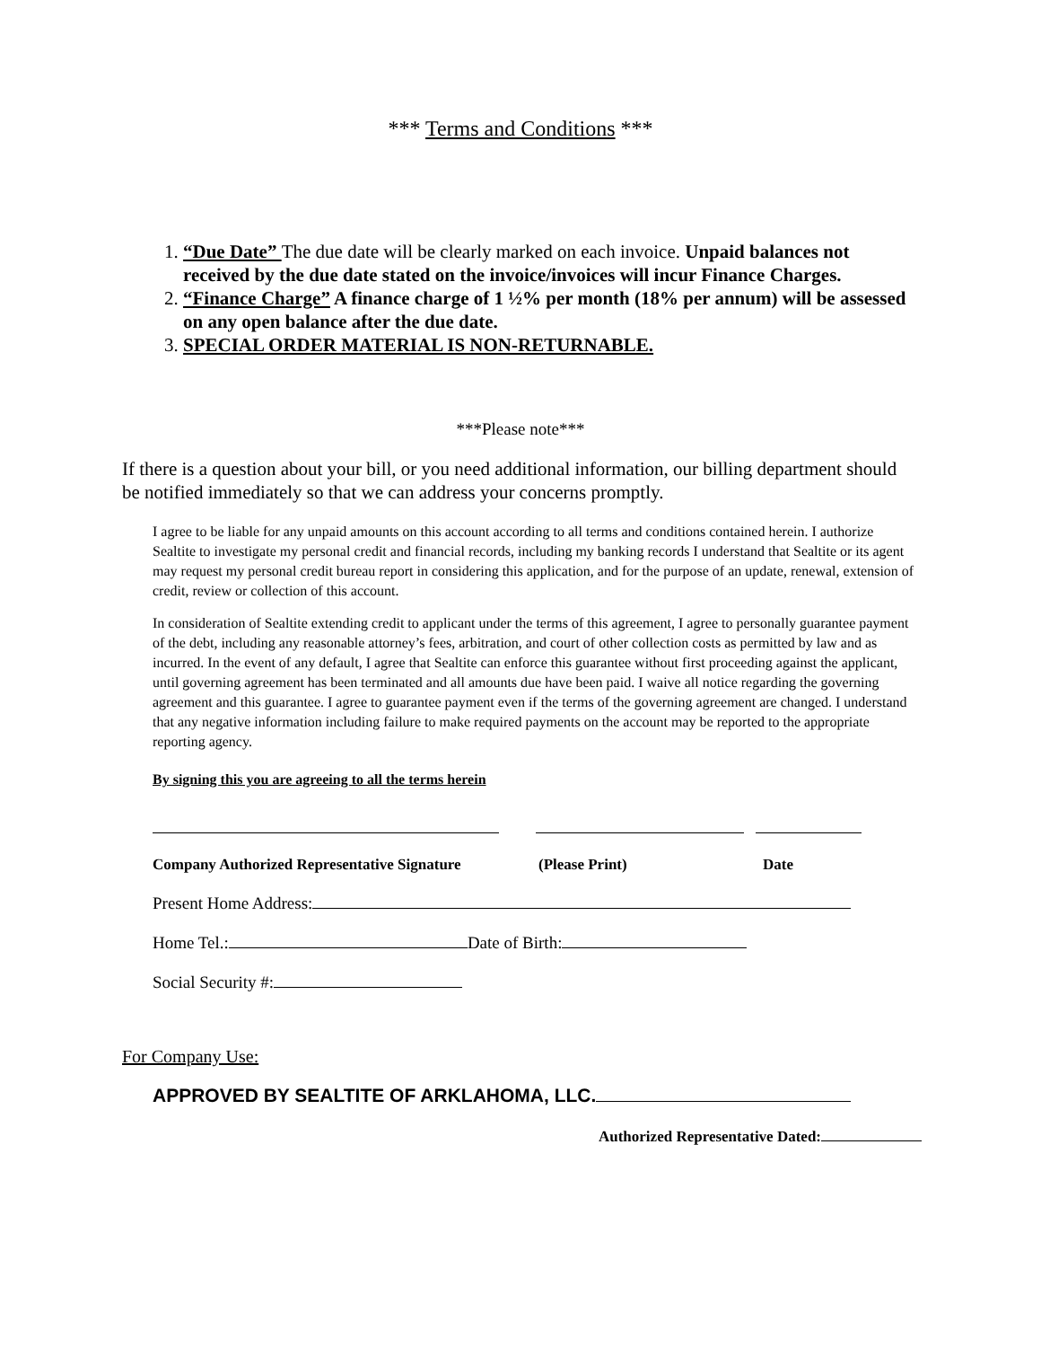*** Terms and Conditions ***
1. “Due Date” The due date will be clearly marked on each invoice. Unpaid balances not received by the due date stated on the invoice/invoices will incur Finance Charges.
2. “Finance Charge” A finance charge of 1 ½% per month (18% per annum) will be assessed on any open balance after the due date.
3. SPECIAL ORDER MATERIAL IS NON-RETURNABLE.
***Please note***
If there is a question about your bill, or you need additional information, our billing department should be notified immediately so that we can address your concerns promptly.
I agree to be liable for any unpaid amounts on this account according to all terms and conditions contained herein. I authorize Sealtite to investigate my personal credit and financial records, including my banking records I understand that Sealtite or its agent may request my personal credit bureau report in considering this application, and for the purpose of an update, renewal, extension of credit, review or collection of this account.
In consideration of Sealtite extending credit to applicant under the terms of this agreement, I agree to personally guarantee payment of the debt, including any reasonable attorney’s fees, arbitration, and court of other collection costs as permitted by law and as incurred. In the event of any default, I agree that Sealtite can enforce this guarantee without first proceeding against the applicant, until governing agreement has been terminated and all amounts due have been paid. I waive all notice regarding the governing agreement and this guarantee. I agree to guarantee payment even if the terms of the governing agreement are changed. I understand that any negative information including failure to make required payments on the account may be reported to the appropriate reporting agency.
By signing this you are agreeing to all the terms herein
Company Authorized Representative Signature (Please Print) Date
Present Home Address:
Home Tel.: Date of Birth:
Social Security #:
For Company Use:
APPROVED BY SEALTITE OF ARKLAHOMA, LLC.
Authorized Representative Dated: